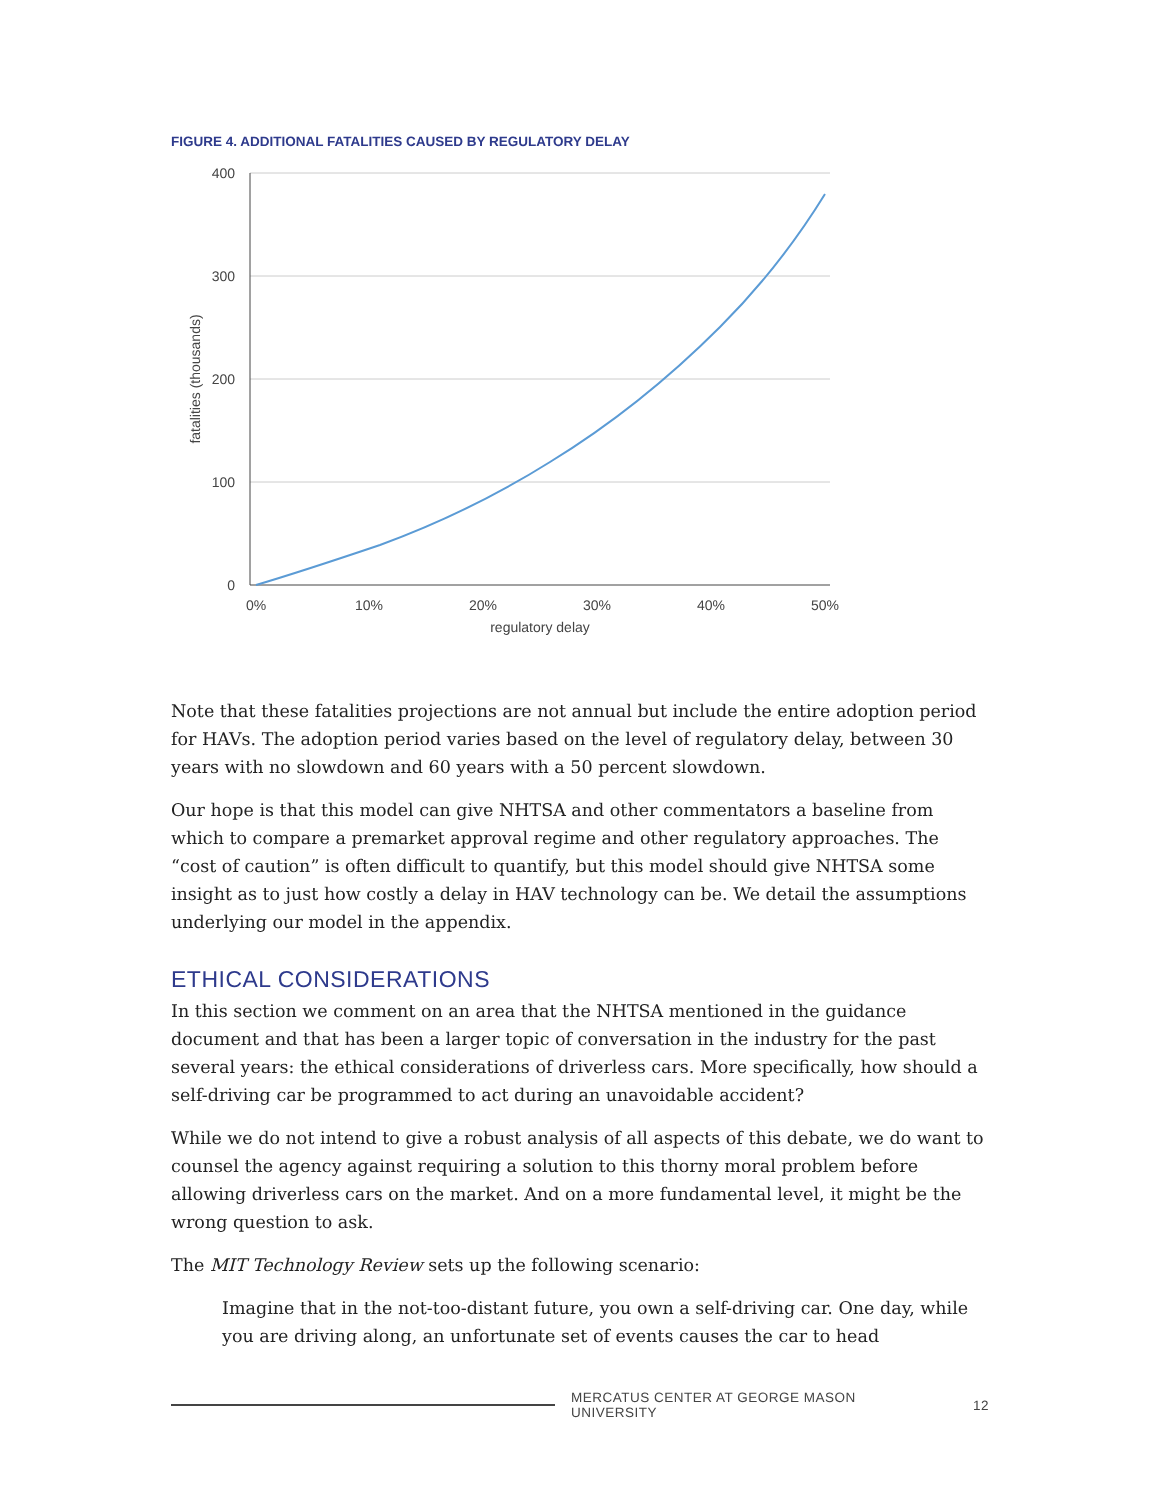FIGURE 4. ADDITIONAL FATALITIES CAUSED BY REGULATORY DELAY
400
300
200
100
0
0%
10%
20%
30%
40%
50%
regulatory delay
fatalities (thousands)
Note that these fatalities projections are not annual but include the entire adoption period for HAVs. The adoption period varies based on the level of regulatory delay, between 30 years with no slowdown and 60 years with a 50 percent slowdown.
Our hope is that this model can give NHTSA and other commentators a baseline from which to compare a premarket approval regime and other regulatory approaches. The “cost of caution” is often difficult to quantify, but this model should give NHTSA some insight as to just how costly a delay in HAV technology can be. We detail the assumptions underlying our model in the appendix.
ETHICAL CONSIDERATIONS
In this section we comment on an area that the NHTSA mentioned in the guidance document and that has been a larger topic of conversation in the industry for the past several years: the ethical considerations of driverless cars. More specifically, how should a self-driving car be programmed to act during an unavoidable accident?
While we do not intend to give a robust analysis of all aspects of this debate, we do want to counsel the agency against requiring a solution to this thorny moral problem before allowing driverless cars on the market. And on a more fundamental level, it might be the wrong question to ask.
The MIT Technology Review sets up the following scenario:
Imagine that in the not-too-distant future, you own a self-driving car. One day, while you are driving along, an unfortunate set of events causes the car to head
MERCATUS CENTER AT GEORGE MASON UNIVERSITY 12